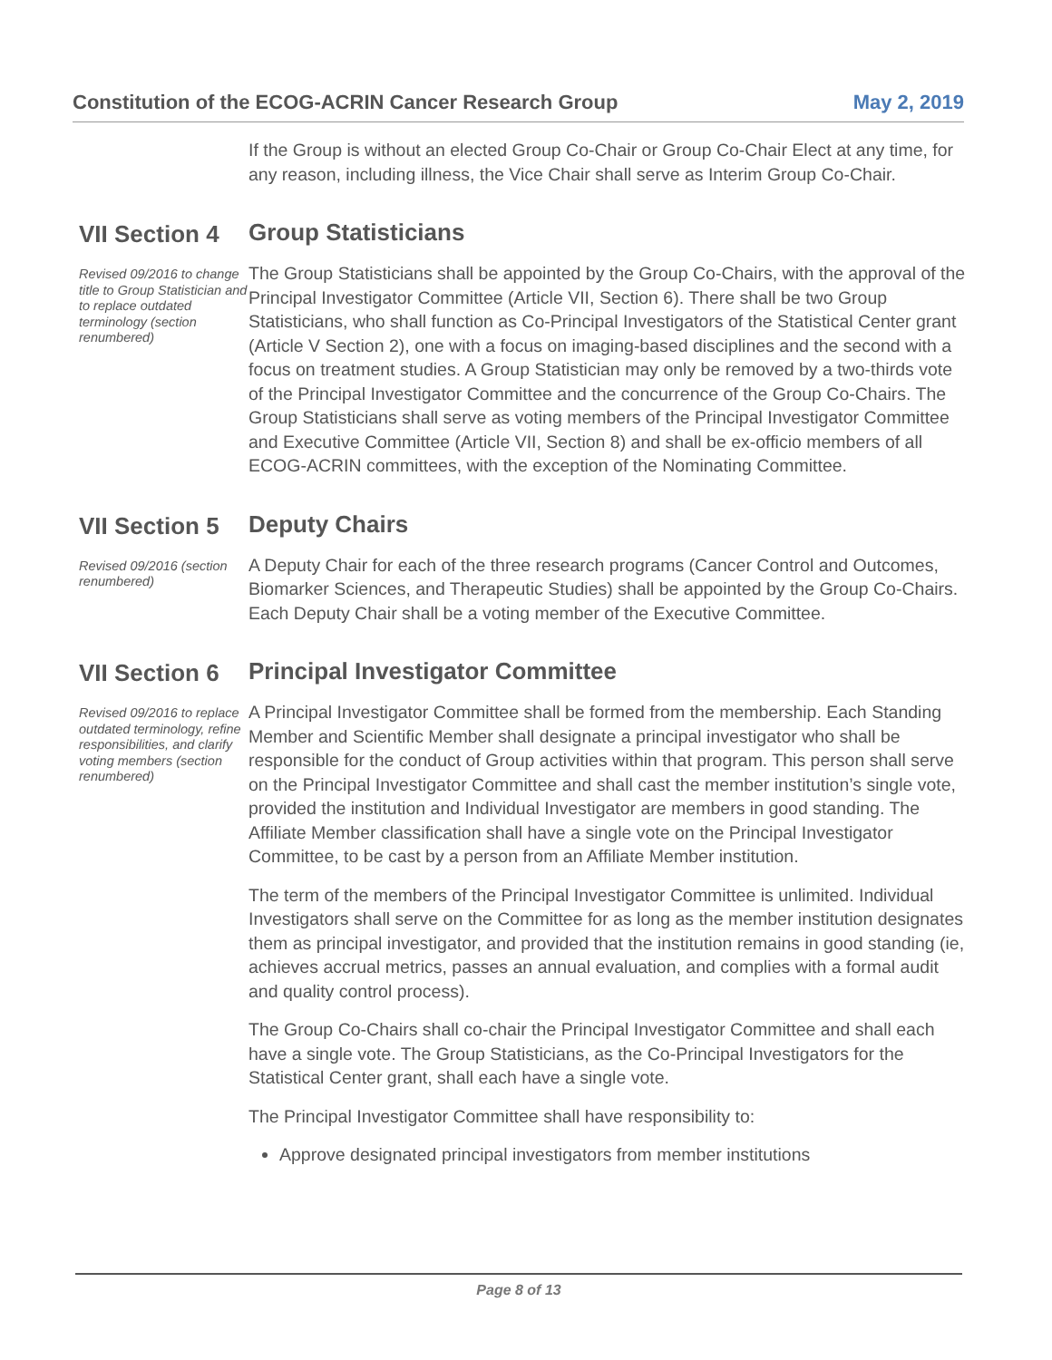Constitution of the ECOG-ACRIN Cancer Research Group May 2, 2019
If the Group is without an elected Group Co-Chair or Group Co-Chair Elect at any time, for any reason, including illness, the Vice Chair shall serve as Interim Group Co-Chair.
VII Section 4
Group Statisticians
Revised 09/2016 to change title to Group Statistician and to replace outdated terminology (section renumbered)
The Group Statisticians shall be appointed by the Group Co-Chairs, with the approval of the Principal Investigator Committee (Article VII, Section 6). There shall be two Group Statisticians, who shall function as Co-Principal Investigators of the Statistical Center grant (Article V Section 2), one with a focus on imaging-based disciplines and the second with a focus on treatment studies. A Group Statistician may only be removed by a two-thirds vote of the Principal Investigator Committee and the concurrence of the Group Co-Chairs. The Group Statisticians shall serve as voting members of the Principal Investigator Committee and Executive Committee (Article VII, Section 8) and shall be ex-officio members of all ECOG-ACRIN committees, with the exception of the Nominating Committee.
VII Section 5
Deputy Chairs
Revised 09/2016 (section renumbered)
A Deputy Chair for each of the three research programs (Cancer Control and Outcomes, Biomarker Sciences, and Therapeutic Studies) shall be appointed by the Group Co-Chairs. Each Deputy Chair shall be a voting member of the Executive Committee.
VII Section 6
Principal Investigator Committee
Revised 09/2016 to replace outdated terminology, refine responsibilities, and clarify voting members (section renumbered)
A Principal Investigator Committee shall be formed from the membership. Each Standing Member and Scientific Member shall designate a principal investigator who shall be responsible for the conduct of Group activities within that program. This person shall serve on the Principal Investigator Committee and shall cast the member institution’s single vote, provided the institution and Individual Investigator are members in good standing. The Affiliate Member classification shall have a single vote on the Principal Investigator Committee, to be cast by a person from an Affiliate Member institution.
The term of the members of the Principal Investigator Committee is unlimited. Individual Investigators shall serve on the Committee for as long as the member institution designates them as principal investigator, and provided that the institution remains in good standing (ie, achieves accrual metrics, passes an annual evaluation, and complies with a formal audit and quality control process).
The Group Co-Chairs shall co-chair the Principal Investigator Committee and shall each have a single vote. The Group Statisticians, as the Co-Principal Investigators for the Statistical Center grant, shall each have a single vote.
The Principal Investigator Committee shall have responsibility to:
Approve designated principal investigators from member institutions
Page 8 of 13